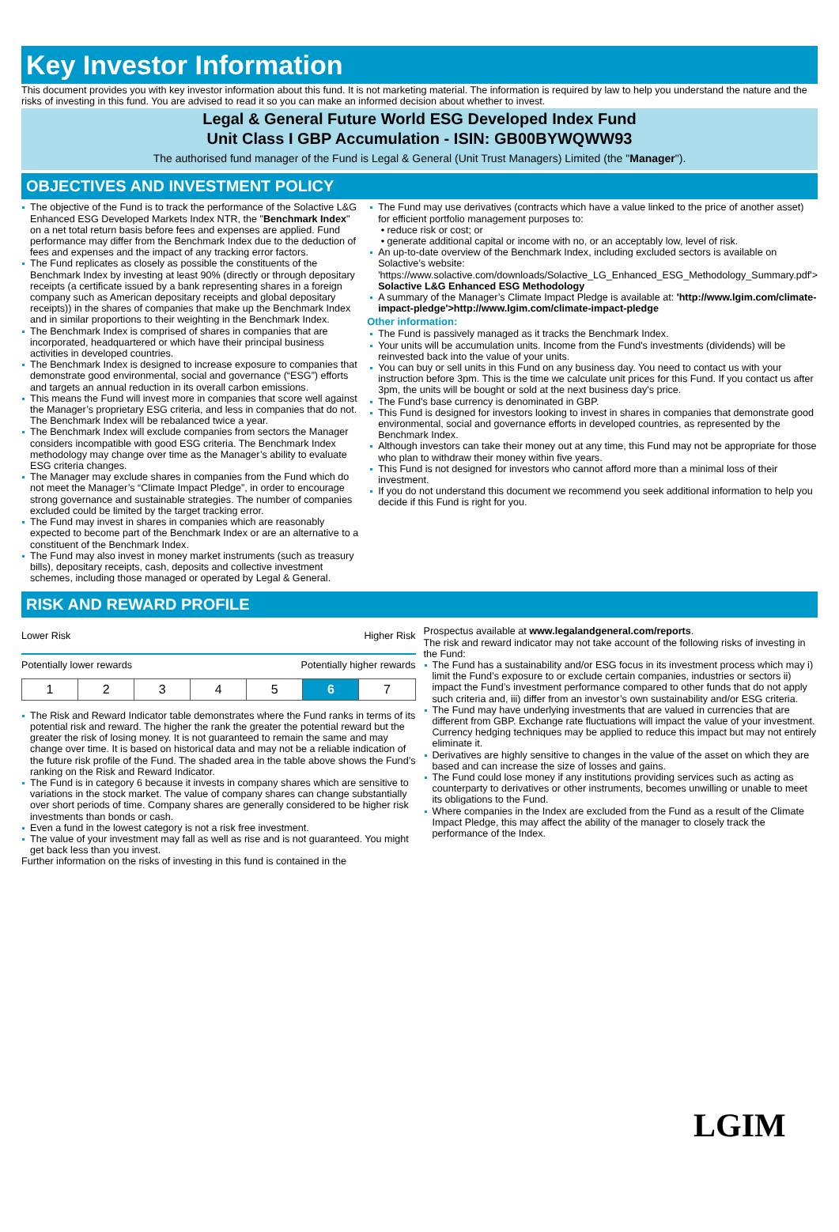Key Investor Information
This document provides you with key investor information about this fund. It is not marketing material. The information is required by law to help you understand the nature and the risks of investing in this fund. You are advised to read it so you can make an informed decision about whether to invest.
Legal & General Future World ESG Developed Index Fund
Unit Class I GBP Accumulation - ISIN: GB00BYWQWW93
The authorised fund manager of the Fund is Legal & General (Unit Trust Managers) Limited (the "Manager").
OBJECTIVES AND INVESTMENT POLICY
The objective of the Fund is to track the performance of the Solactive L&G Enhanced ESG Developed Markets Index NTR, the "Benchmark Index" on a net total return basis before fees and expenses are applied. Fund performance may differ from the Benchmark Index due to the deduction of fees and expenses and the impact of any tracking error factors.
The Fund replicates as closely as possible the constituents of the Benchmark Index by investing at least 90% (directly or through depositary receipts (a certificate issued by a bank representing shares in a foreign company such as American depositary receipts and global depositary receipts)) in the shares of companies that make up the Benchmark Index and in similar proportions to their weighting in the Benchmark Index.
The Benchmark Index is comprised of shares in companies that are incorporated, headquartered or which have their principal business activities in developed countries.
The Benchmark Index is designed to increase exposure to companies that demonstrate good environmental, social and governance (“ESG”) efforts and targets an annual reduction in its overall carbon emissions.
This means the Fund will invest more in companies that score well against the Manager’s proprietary ESG criteria, and less in companies that do not. The Benchmark Index will be rebalanced twice a year.
The Benchmark Index will exclude companies from sectors the Manager considers incompatible with good ESG criteria. The Benchmark Index methodology may change over time as the Manager’s ability to evaluate ESG criteria changes.
The Manager may exclude shares in companies from the Fund which do not meet the Manager’s “Climate Impact Pledge”, in order to encourage strong governance and sustainable strategies. The number of companies excluded could be limited by the target tracking error.
The Fund may invest in shares in companies which are reasonably expected to become part of the Benchmark Index or are an alternative to a constituent of the Benchmark Index.
The Fund may also invest in money market instruments (such as treasury bills), depositary receipts, cash, deposits and collective investment schemes, including those managed or operated by Legal & General.
The Fund may use derivatives (contracts which have a value linked to the price of another asset) for efficient portfolio management purposes to:
• reduce risk or cost; or
• generate additional capital or income with no, or an acceptably low, level of risk.
An up-to-date overview of the Benchmark Index, including excluded sectors is available on Solactive’s website: 'https://www.solactive.com/downloads/Solactive_LG_Enhanced_ESG_Methodology_Summary.pdf'> Solactive L&G Enhanced ESG Methodology
A summary of the Manager’s Climate Impact Pledge is available at: 'http://www.lgim.com/climate-impact-pledge'>http://www.lgim.com/climate-impact-pledge
Other information:
The Fund is passively managed as it tracks the Benchmark Index.
Your units will be accumulation units. Income from the Fund's investments (dividends) will be reinvested back into the value of your units.
You can buy or sell units in this Fund on any business day. You need to contact us with your instruction before 3pm. This is the time we calculate unit prices for this Fund. If you contact us after 3pm, the units will be bought or sold at the next business day's price.
The Fund's base currency is denominated in GBP.
This Fund is designed for investors looking to invest in shares in companies that demonstrate good environmental, social and governance efforts in developed countries, as represented by the Benchmark Index.
Although investors can take their money out at any time, this Fund may not be appropriate for those who plan to withdraw their money within five years.
This Fund is not designed for investors who cannot afford more than a minimal loss of their investment.
If you do not understand this document we recommend you seek additional information to help you decide if this Fund is right for you.
RISK AND REWARD PROFILE
Lower Risk Higher Risk
Potentially lower rewards Potentially higher rewards
| 1 | 2 | 3 | 4 | 5 | 6 | 7 |
The Risk and Reward Indicator table demonstrates where the Fund ranks in terms of its potential risk and reward. The higher the rank the greater the potential reward but the greater the risk of losing money. It is not guaranteed to remain the same and may change over time. It is based on historical data and may not be a reliable indication of the future risk profile of the Fund. The shaded area in the table above shows the Fund’s ranking on the Risk and Reward Indicator.
The Fund is in category 6 because it invests in company shares which are sensitive to variations in the stock market. The value of company shares can change substantially over short periods of time. Company shares are generally considered to be higher risk investments than bonds or cash.
Even a fund in the lowest category is not a risk free investment.
The value of your investment may fall as well as rise and is not guaranteed. You might get back less than you invest.
Further information on the risks of investing in this fund is contained in the
Prospectus available at www.legalandgeneral.com/reports.
The risk and reward indicator may not take account of the following risks of investing in the Fund:
The Fund has a sustainability and/or ESG focus in its investment process which may i) limit the Fund’s exposure to or exclude certain companies, industries or sectors ii) impact the Fund’s investment performance compared to other funds that do not apply such criteria and, iii) differ from an investor’s own sustainability and/or ESG criteria.
The Fund may have underlying investments that are valued in currencies that are different from GBP. Exchange rate fluctuations will impact the value of your investment. Currency hedging techniques may be applied to reduce this impact but may not entirely eliminate it.
Derivatives are highly sensitive to changes in the value of the asset on which they are based and can increase the size of losses and gains.
The Fund could lose money if any institutions providing services such as acting as counterparty to derivatives or other instruments, becomes unwilling or unable to meet its obligations to the Fund.
Where companies in the Index are excluded from the Fund as a result of the Climate Impact Pledge, this may affect the ability of the manager to closely track the performance of the Index.
LGIM